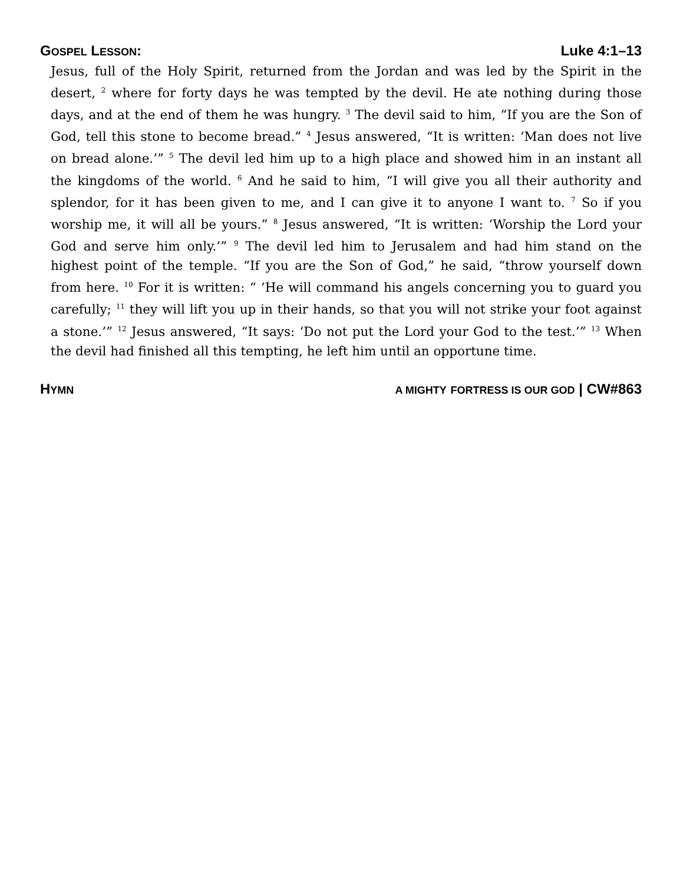GOSPEL LESSON: Luke 4:1–13
Jesus, full of the Holy Spirit, returned from the Jordan and was led by the Spirit in the desert, <sup>2</sup> where for forty days he was tempted by the devil. He ate nothing during those days, and at the end of them he was hungry. <sup>3</sup> The devil said to him, “If you are the Son of God, tell this stone to become bread.” <sup>4</sup> Jesus answered, “It is written: ‘Man does not live on bread alone.’” <sup>5</sup> The devil led him up to a high place and showed him in an instant all the kingdoms of the world. <sup>6</sup> And he said to him, “I will give you all their authority and splendor, for it has been given to me, and I can give it to anyone I want to. <sup>7</sup> So if you worship me, it will all be yours.” <sup>8</sup> Jesus answered, “It is written: ‘Worship the Lord your God and serve him only.’” <sup>9</sup> The devil led him to Jerusalem and had him stand on the highest point of the temple. “If you are the Son of God,” he said, “throw yourself down from here. <sup>10</sup> For it is written: “ ‘He will command his angels concerning you to guard you carefully; <sup>11</sup> they will lift you up in their hands, so that you will not strike your foot against a stone.’” <sup>12</sup> Jesus answered, “It says: ‘Do not put the Lord your God to the test.’” <sup>13</sup> When the devil had finished all this tempting, he left him until an opportune time.
HYMN A M IGHTY FORTRESS IS OUR GOD | CW#863